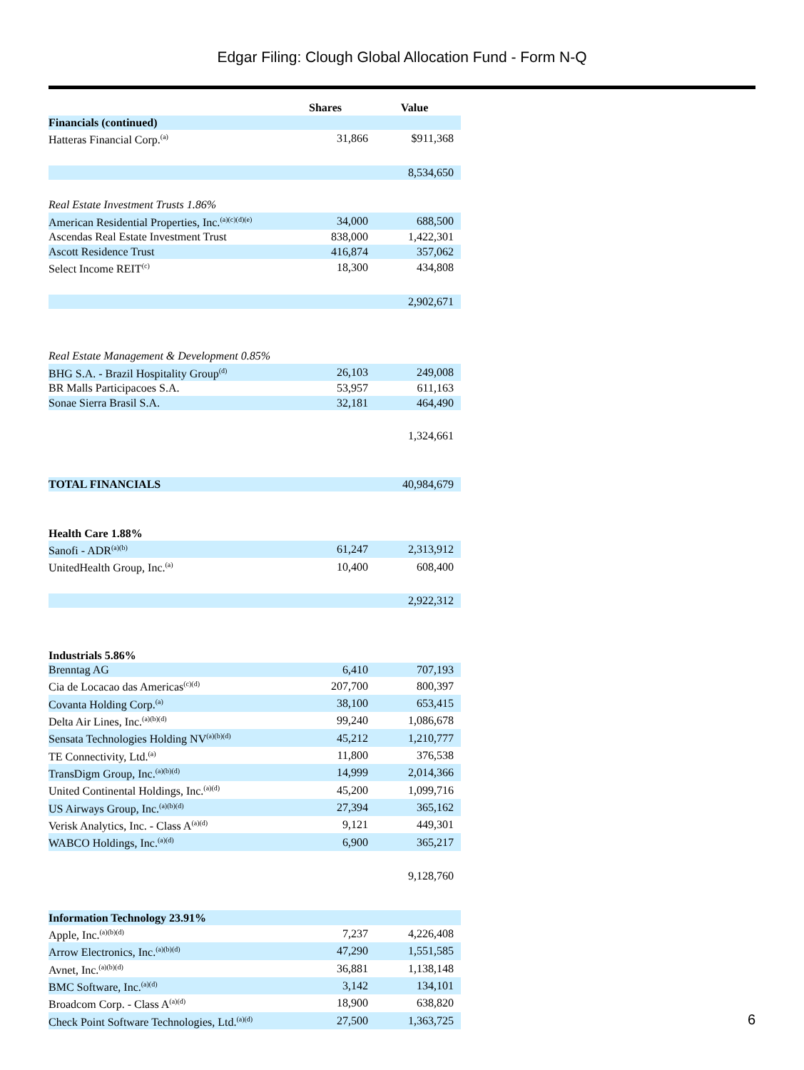Edgar Filing: Clough Global Allocation Fund - Form N-Q
| | Shares | Value |
| --- | --- | --- |
| Financials (continued) | | |
| Hatteras Financial Corp.<sup>(a)</sup> | 31,866 | $911,368 |
| | | 8,534,650 |
| Real Estate Investment Trusts 1.86% | | |
| American Residential Properties, Inc.<sup>(a)(c)(d)(e)</sup> | 34,000 | 688,500 |
| Ascendas Real Estate Investment Trust | 838,000 | 1,422,301 |
| Ascott Residence Trust | 416,874 | 357,062 |
| Select Income REIT<sup>(c)</sup> | 18,300 | 434,808 |
| | | 2,902,671 |
| Real Estate Management & Development 0.85% | | |
| BHG S.A. - Brazil Hospitality Group<sup>(d)</sup> | 26,103 | 249,008 |
| BR Malls Participacoes S.A. | 53,957 | 611,163 |
| Sonae Sierra Brasil S.A. | 32,181 | 464,490 |
| | | 1,324,661 |
| TOTAL FINANCIALS | | 40,984,679 |
| Health Care 1.88% | | |
| Sanofi - ADR<sup>(a)(b)</sup> | 61,247 | 2,313,912 |
| UnitedHealth Group, Inc.<sup>(a)</sup> | 10,400 | 608,400 |
| | | 2,922,312 |
| Industrials 5.86% | | |
| Brenntag AG | 6,410 | 707,193 |
| Cia de Locacao das Americas<sup>(c)(d)</sup> | 207,700 | 800,397 |
| Covanta Holding Corp.<sup>(a)</sup> | 38,100 | 653,415 |
| Delta Air Lines, Inc.<sup>(a)(b)(d)</sup> | 99,240 | 1,086,678 |
| Sensata Technologies Holding NV<sup>(a)(b)(d)</sup> | 45,212 | 1,210,777 |
| TE Connectivity, Ltd.<sup>(a)</sup> | 11,800 | 376,538 |
| TransDigm Group, Inc.<sup>(a)(b)(d)</sup> | 14,999 | 2,014,366 |
| United Continental Holdings, Inc.<sup>(a)(d)</sup> | 45,200 | 1,099,716 |
| US Airways Group, Inc.<sup>(a)(b)(d)</sup> | 27,394 | 365,162 |
| Verisk Analytics, Inc. - Class A<sup>(a)(d)</sup> | 9,121 | 449,301 |
| WABCO Holdings, Inc.<sup>(a)(d)</sup> | 6,900 | 365,217 |
| | | 9,128,760 |
| Information Technology 23.91% | | |
| Apple, Inc.<sup>(a)(b)(d)</sup> | 7,237 | 4,226,408 |
| Arrow Electronics, Inc.<sup>(a)(b)(d)</sup> | 47,290 | 1,551,585 |
| Avnet, Inc.<sup>(a)(b)(d)</sup> | 36,881 | 1,138,148 |
| BMC Software, Inc.<sup>(a)(d)</sup> | 3,142 | 134,101 |
| Broadcom Corp. - Class A<sup>(a)(d)</sup> | 18,900 | 638,820 |
| Check Point Software Technologies, Ltd.<sup>(a)(d)</sup> | 27,500 | 1,363,725 |
6